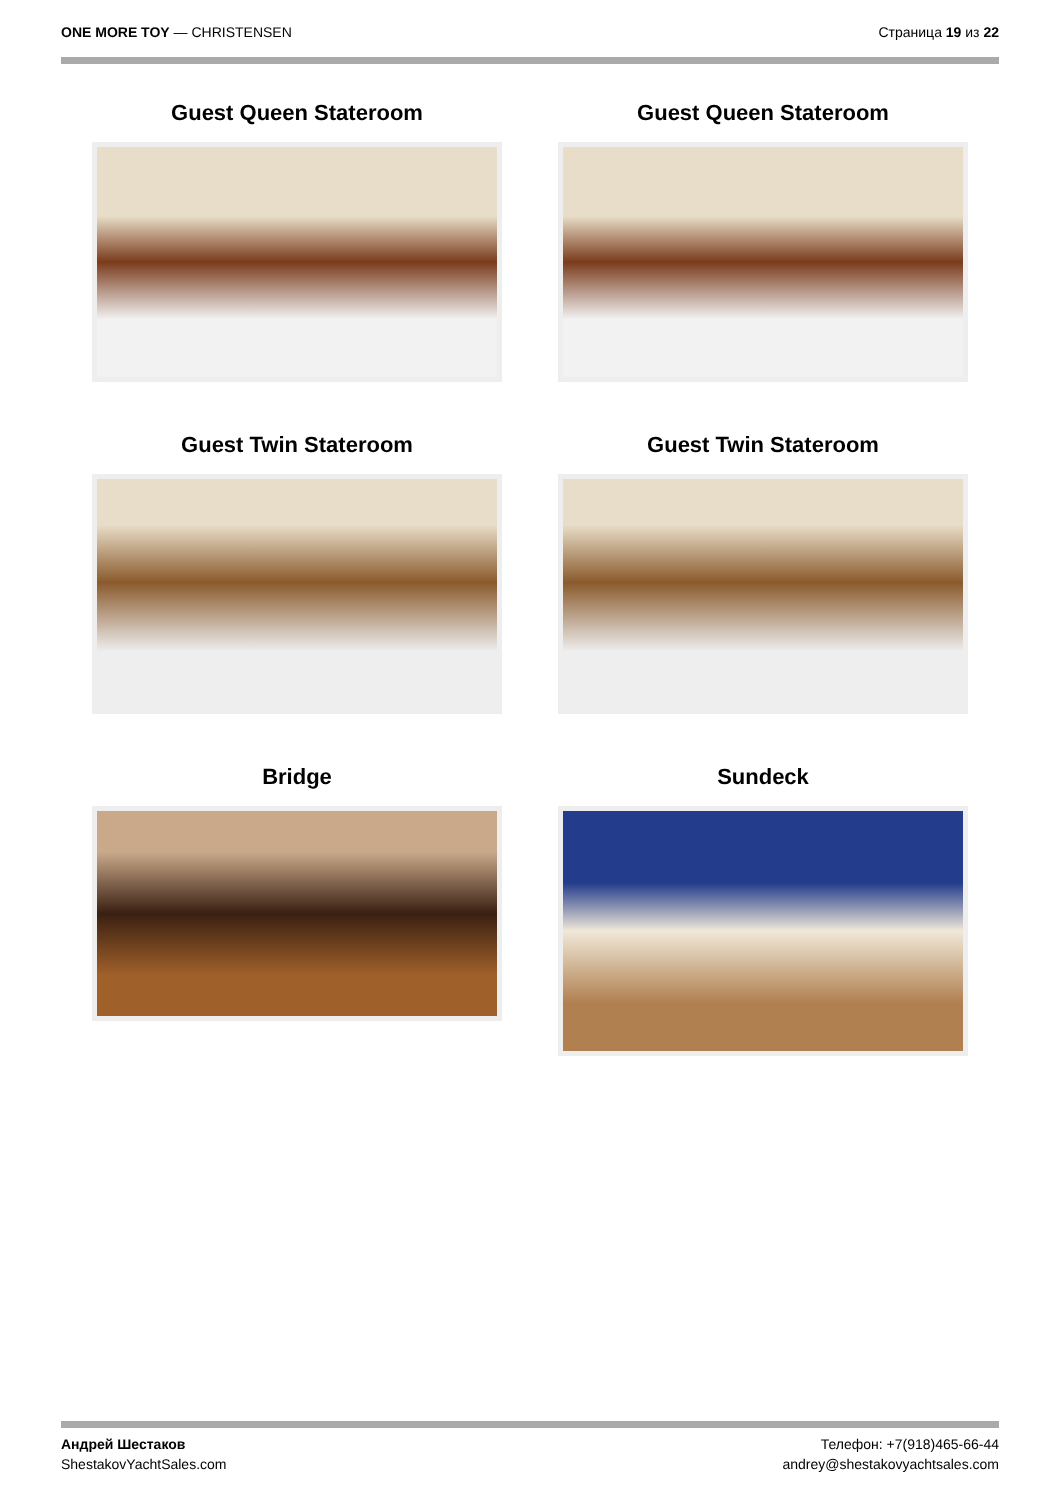ONE MORE TOY — CHRISTENSEN Страница 19 из 22
Guest Queen Stateroom
Guest Queen Stateroom
Guest Twin Stateroom
Guest Twin Stateroom
Bridge
Sundeck
Андрей Шестаков
ShestakovYachtSales.com
Телефон: +7(918)465-66-44
andrey@shestakovyachtsales.com